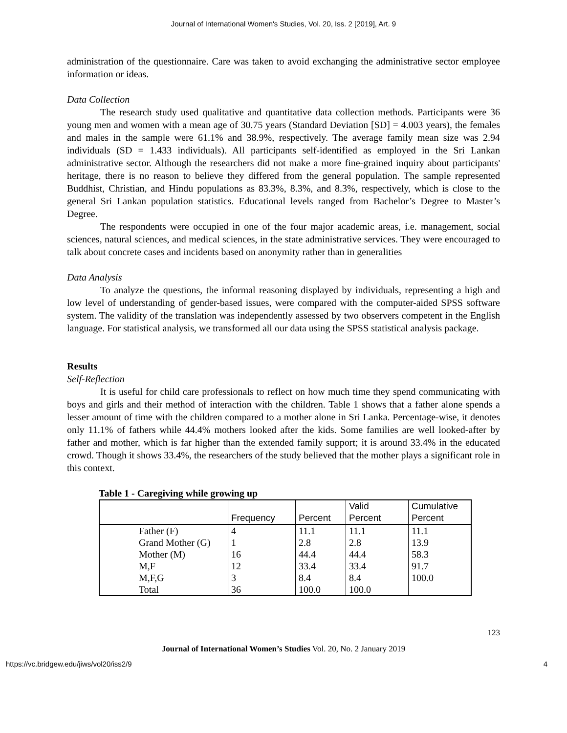Journal of International Women's Studies, Vol. 20, Iss. 2 [2019], Art. 9
administration of the questionnaire. Care was taken to avoid exchanging the administrative sector employee information or ideas.
Data Collection
The research study used qualitative and quantitative data collection methods. Participants were 36 young men and women with a mean age of 30.75 years (Standard Deviation [SD] = 4.003 years), the females and males in the sample were 61.1% and 38.9%, respectively. The average family mean size was 2.94 individuals (SD = 1.433 individuals). All participants self-identified as employed in the Sri Lankan administrative sector. Although the researchers did not make a more fine-grained inquiry about participants' heritage, there is no reason to believe they differed from the general population. The sample represented Buddhist, Christian, and Hindu populations as 83.3%, 8.3%, and 8.3%, respectively, which is close to the general Sri Lankan population statistics. Educational levels ranged from Bachelor’s Degree to Master’s Degree.
The respondents were occupied in one of the four major academic areas, i.e. management, social sciences, natural sciences, and medical sciences, in the state administrative services. They were encouraged to talk about concrete cases and incidents based on anonymity rather than in generalities
Data Analysis
To analyze the questions, the informal reasoning displayed by individuals, representing a high and low level of understanding of gender-based issues, were compared with the computer-aided SPSS software system. The validity of the translation was independently assessed by two observers competent in the English language. For statistical analysis, we transformed all our data using the SPSS statistical analysis package.
Results
Self-Reflection
It is useful for child care professionals to reflect on how much time they spend communicating with boys and girls and their method of interaction with the children. Table 1 shows that a father alone spends a lesser amount of time with the children compared to a mother alone in Sri Lanka. Percentage-wise, it denotes only 11.1% of fathers while 44.4% mothers looked after the kids. Some families are well looked-after by father and mother, which is far higher than the extended family support; it is around 33.4% in the educated crowd. Though it shows 33.4%, the researchers of the study believed that the mother plays a significant role in this context.
Table 1 - Caregiving while growing up
| | Frequency | Percent | Valid Percent | Cumulative Percent |
| Father (F) | 4 | 11.1 | 11.1 | 11.1 |
| Grand Mother (G) | 1 | 2.8 | 2.8 | 13.9 |
| Mother (M) | 16 | 44.4 | 44.4 | 58.3 |
| M,F | 12 | 33.4 | 33.4 | 91.7 |
| M,F,G | 3 | 8.4 | 8.4 | 100.0 |
| Total | 36 | 100.0 | 100.0 | |
123
Journal of International Women’s Studies Vol. 20, No. 2 January 2019
https://vc.bridgew.edu/jiws/vol20/iss2/9 4